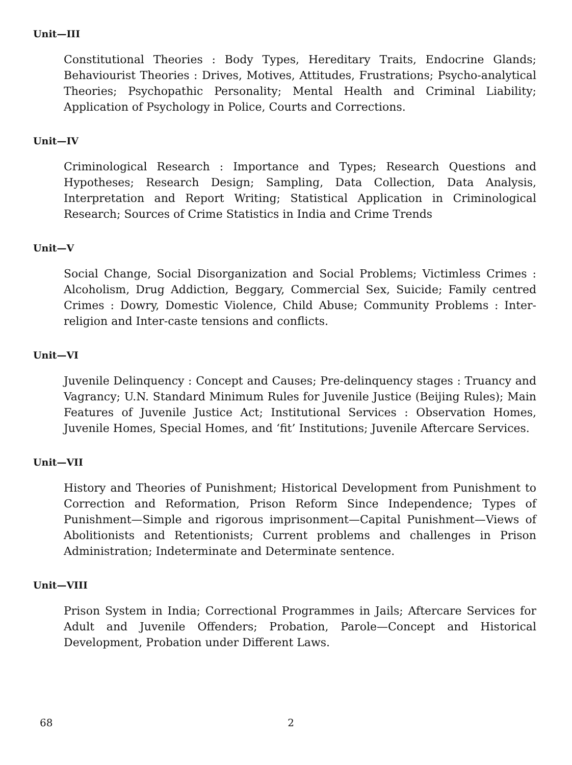Unit—III
Constitutional Theories : Body Types, Hereditary Traits, Endocrine Glands; Behaviourist Theories : Drives, Motives, Attitudes, Frustrations; Psycho-analytical Theories; Psychopathic Personality; Mental Health and Criminal Liability; Application of Psychology in Police, Courts and Corrections.
Unit—IV
Criminological Research : Importance and Types; Research Questions and Hypotheses; Research Design; Sampling, Data Collection, Data Analysis, Interpretation and Report Writing; Statistical Application in Criminological Research; Sources of Crime Statistics in India and Crime Trends
Unit—V
Social Change, Social Disorganization and Social Problems; Victimless Crimes : Alcoholism, Drug Addiction, Beggary, Commercial Sex, Suicide; Family centred Crimes : Dowry, Domestic Violence, Child Abuse; Community Problems : Inter-religion and Inter-caste tensions and conflicts.
Unit—VI
Juvenile Delinquency : Concept and Causes; Pre-delinquency stages : Truancy and Vagrancy; U.N. Standard Minimum Rules for Juvenile Justice (Beijing Rules); Main Features of Juvenile Justice Act; Institutional Services : Observation Homes, Juvenile Homes, Special Homes, and ‘fit’ Institutions; Juvenile Aftercare Services.
Unit—VII
History and Theories of Punishment; Historical Development from Punishment to Correction and Reformation, Prison Reform Since Independence; Types of Punishment—Simple and rigorous imprisonment—Capital Punishment—Views of Abolitionists and Retentionists; Current problems and challenges in Prison Administration; Indeterminate and Determinate sentence.
Unit—VIII
Prison System in India; Correctional Programmes in Jails; Aftercare Services for Adult and Juvenile Offenders; Probation, Parole—Concept and Historical Development, Probation under Different Laws.
68 2